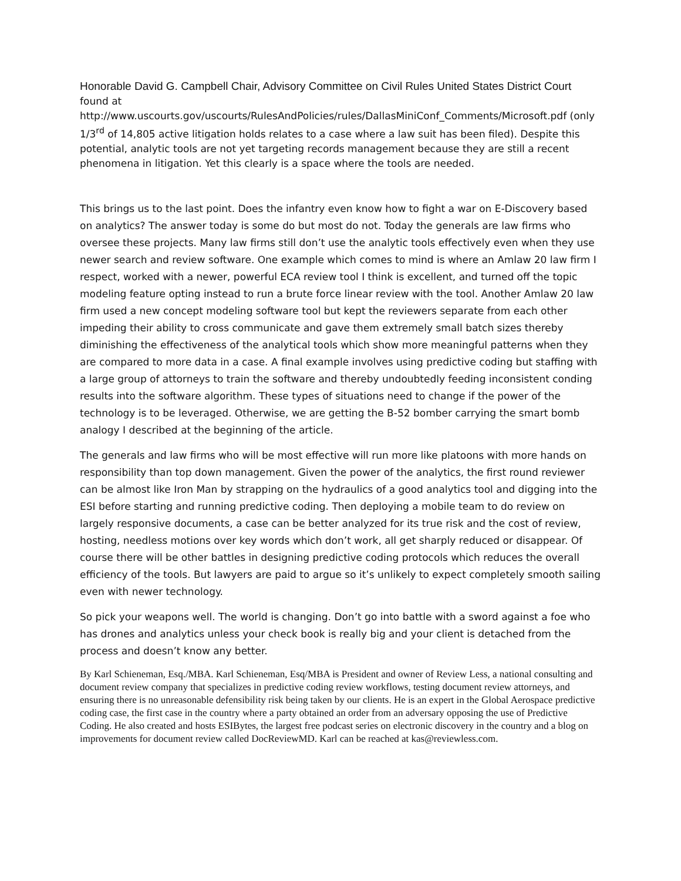Honorable David G. Campbell Chair, Advisory Committee on Civil Rules United States District Court found at http://www.uscourts.gov/uscourts/RulesAndPolicies/rules/DallasMiniConf_Comments/Microsoft.pdf (only 1/3<sup>rd</sup> of 14,805 active litigation holds relates to a case where a law suit has been filed). Despite this potential, analytic tools are not yet targeting records management because they are still a recent phenomena in litigation. Yet this clearly is a space where the tools are needed.
This brings us to the last point. Does the infantry even know how to fight a war on E-Discovery based on analytics? The answer today is some do but most do not. Today the generals are law firms who oversee these projects. Many law firms still don’t use the analytic tools effectively even when they use newer search and review software. One example which comes to mind is where an Amlaw 20 law firm I respect, worked with a newer, powerful ECA review tool I think is excellent, and turned off the topic modeling feature opting instead to run a brute force linear review with the tool. Another Amlaw 20 law firm used a new concept modeling software tool but kept the reviewers separate from each other impeding their ability to cross communicate and gave them extremely small batch sizes thereby diminishing the effectiveness of the analytical tools which show more meaningful patterns when they are compared to more data in a case. A final example involves using predictive coding but staffing with a large group of attorneys to train the software and thereby undoubtedly feeding inconsistent conding results into the software algorithm. These types of situations need to change if the power of the technology is to be leveraged. Otherwise, we are getting the B-52 bomber carrying the smart bomb analogy I described at the beginning of the article.
The generals and law firms who will be most effective will run more like platoons with more hands on responsibility than top down management. Given the power of the analytics, the first round reviewer can be almost like Iron Man by strapping on the hydraulics of a good analytics tool and digging into the ESI before starting and running predictive coding. Then deploying a mobile team to do review on largely responsive documents, a case can be better analyzed for its true risk and the cost of review, hosting, needless motions over key words which don’t work, all get sharply reduced or disappear. Of course there will be other battles in designing predictive coding protocols which reduces the overall efficiency of the tools. But lawyers are paid to argue so it’s unlikely to expect completely smooth sailing even with newer technology.
So pick your weapons well. The world is changing. Don’t go into battle with a sword against a foe who has drones and analytics unless your check book is really big and your client is detached from the process and doesn’t know any better.
By Karl Schieneman, Esq./MBA. Karl Schieneman, Esq/MBA is President and owner of Review Less, a national consulting and document review company that specializes in predictive coding review workflows, testing document review attorneys, and ensuring there is no unreasonable defensibility risk being taken by our clients. He is an expert in the Global Aerospace predictive coding case, the first case in the country where a party obtained an order from an adversary opposing the use of Predictive Coding. He also created and hosts ESIBytes, the largest free podcast series on electronic discovery in the country and a blog on improvements for document review called DocReviewMD. Karl can be reached at kas@reviewless.com.